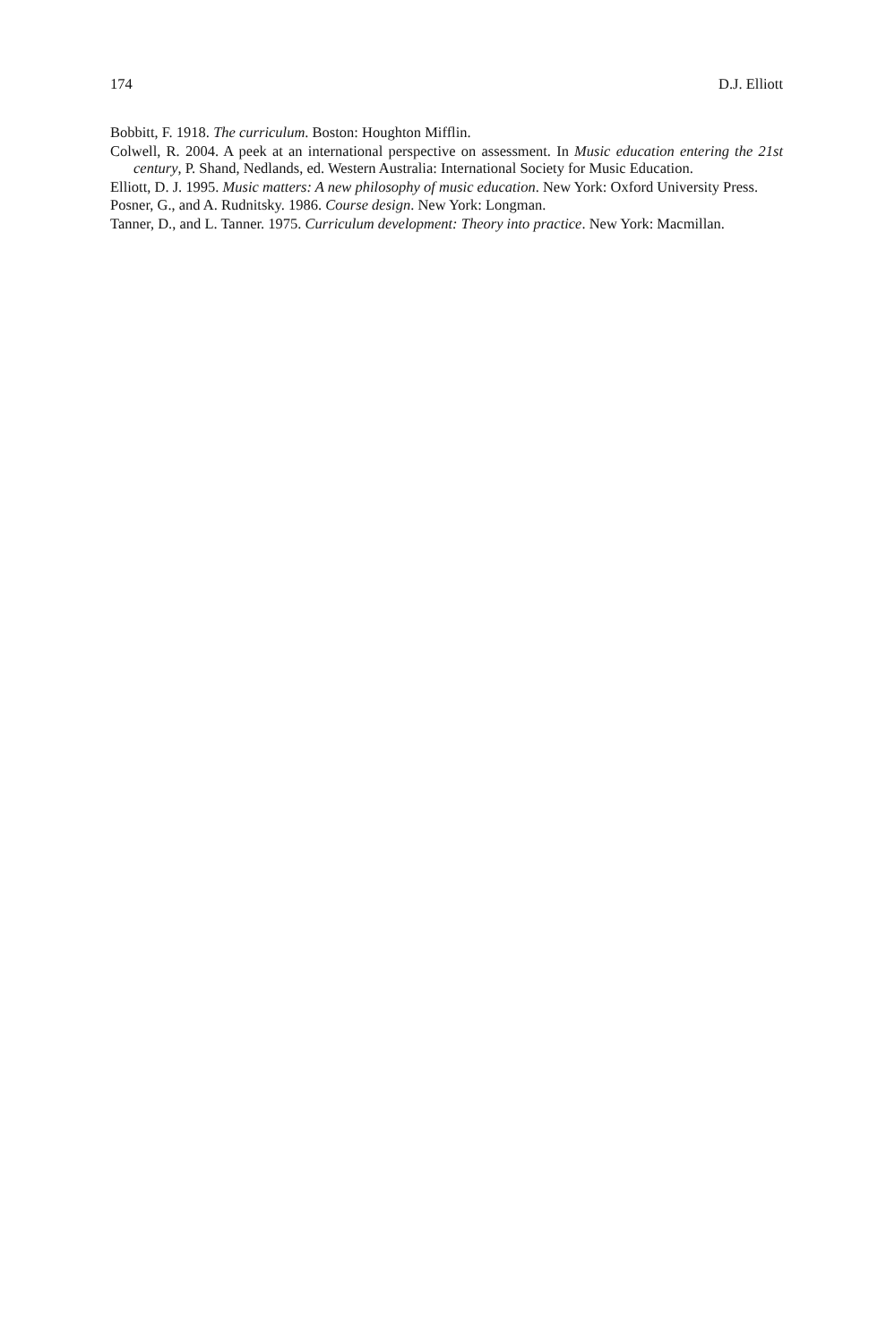174 D.J. Elliott
Bobbitt, F. 1918. The curriculum. Boston: Houghton Mifflin.
Colwell, R. 2004. A peek at an international perspective on assessment. In Music education entering the 21st century, P. Shand, Nedlands, ed. Western Australia: International Society for Music Education.
Elliott, D. J. 1995. Music matters: A new philosophy of music education. New York: Oxford University Press.
Posner, G., and A. Rudnitsky. 1986. Course design. New York: Longman.
Tanner, D., and L. Tanner. 1975. Curriculum development: Theory into practice. New York: Macmillan.